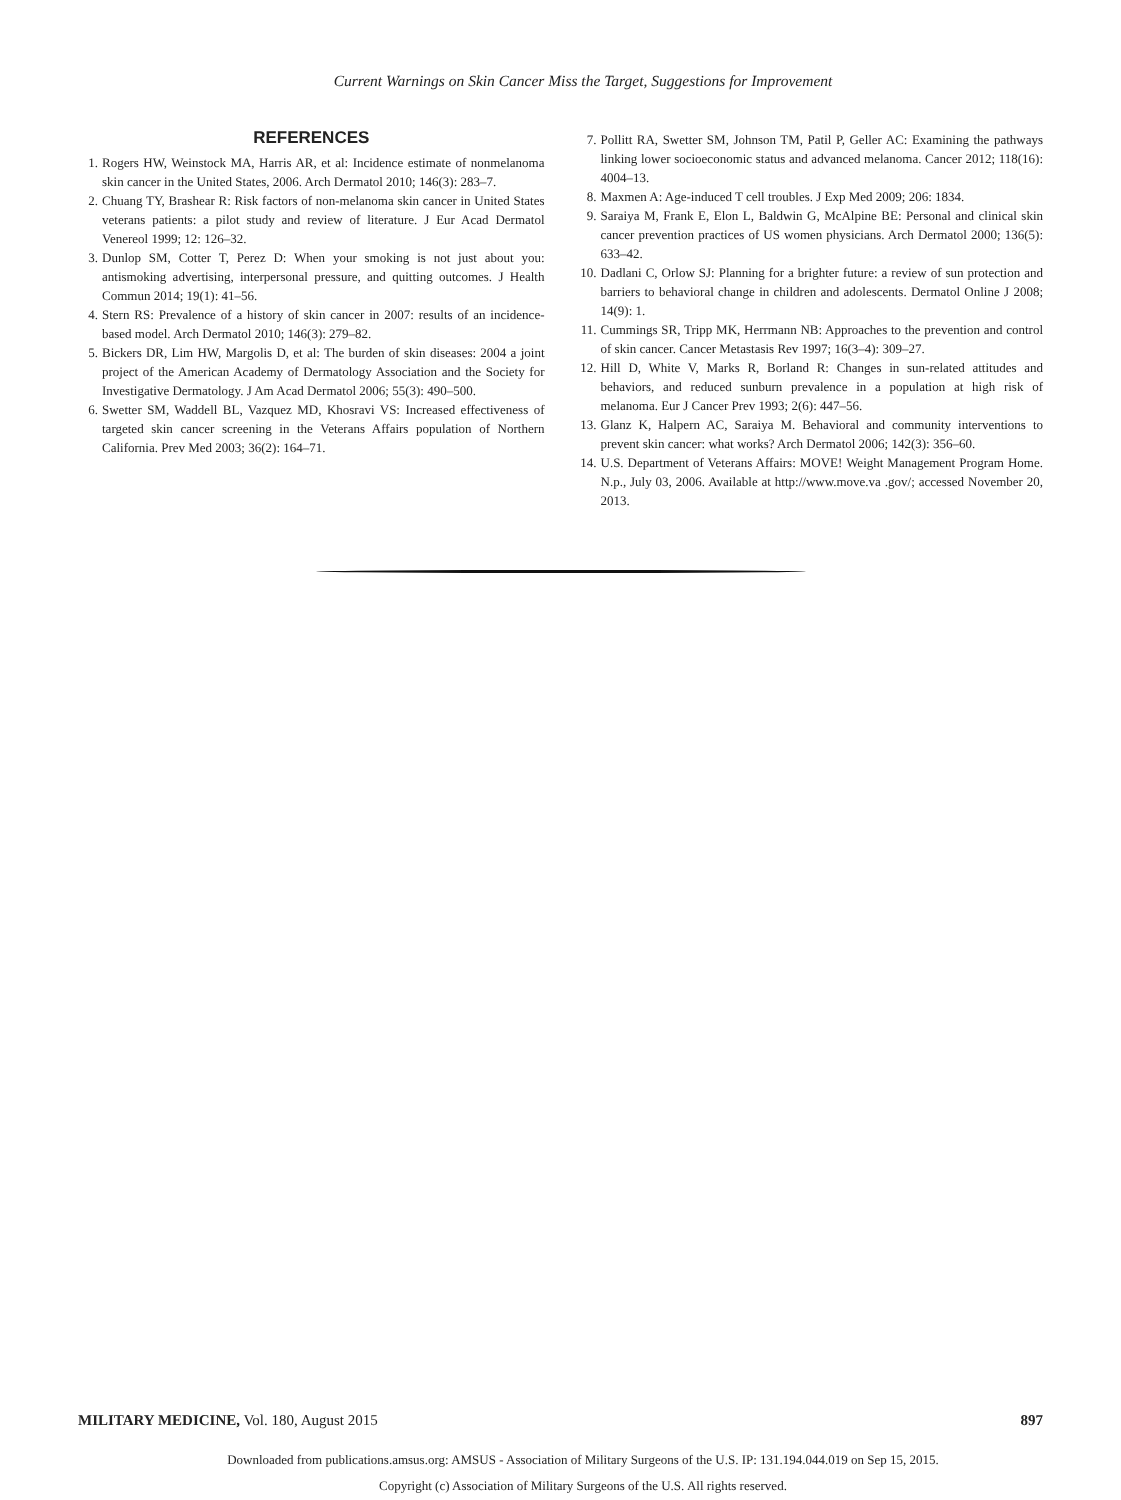Current Warnings on Skin Cancer Miss the Target, Suggestions for Improvement
REFERENCES
1. Rogers HW, Weinstock MA, Harris AR, et al: Incidence estimate of nonmelanoma skin cancer in the United States, 2006. Arch Dermatol 2010; 146(3): 283–7.
2. Chuang TY, Brashear R: Risk factors of non-melanoma skin cancer in United States veterans patients: a pilot study and review of literature. J Eur Acad Dermatol Venereol 1999; 12: 126–32.
3. Dunlop SM, Cotter T, Perez D: When your smoking is not just about you: antismoking advertising, interpersonal pressure, and quitting outcomes. J Health Commun 2014; 19(1): 41–56.
4. Stern RS: Prevalence of a history of skin cancer in 2007: results of an incidence-based model. Arch Dermatol 2010; 146(3): 279–82.
5. Bickers DR, Lim HW, Margolis D, et al: The burden of skin diseases: 2004 a joint project of the American Academy of Dermatology Association and the Society for Investigative Dermatology. J Am Acad Dermatol 2006; 55(3): 490–500.
6. Swetter SM, Waddell BL, Vazquez MD, Khosravi VS: Increased effectiveness of targeted skin cancer screening in the Veterans Affairs population of Northern California. Prev Med 2003; 36(2): 164–71.
7. Pollitt RA, Swetter SM, Johnson TM, Patil P, Geller AC: Examining the pathways linking lower socioeconomic status and advanced melanoma. Cancer 2012; 118(16): 4004–13.
8. Maxmen A: Age-induced T cell troubles. J Exp Med 2009; 206: 1834.
9. Saraiya M, Frank E, Elon L, Baldwin G, McAlpine BE: Personal and clinical skin cancer prevention practices of US women physicians. Arch Dermatol 2000; 136(5): 633–42.
10. Dadlani C, Orlow SJ: Planning for a brighter future: a review of sun protection and barriers to behavioral change in children and adolescents. Dermatol Online J 2008; 14(9): 1.
11. Cummings SR, Tripp MK, Herrmann NB: Approaches to the prevention and control of skin cancer. Cancer Metastasis Rev 1997; 16(3–4): 309–27.
12. Hill D, White V, Marks R, Borland R: Changes in sun-related attitudes and behaviors, and reduced sunburn prevalence in a population at high risk of melanoma. Eur J Cancer Prev 1993; 2(6): 447–56.
13. Glanz K, Halpern AC, Saraiya M. Behavioral and community interventions to prevent skin cancer: what works? Arch Dermatol 2006; 142(3): 356–60.
14. U.S. Department of Veterans Affairs: MOVE! Weight Management Program Home. N.p., July 03, 2006. Available at http://www.move.va .gov/; accessed November 20, 2013.
MILITARY MEDICINE, Vol. 180, August 2015 897
Downloaded from publications.amsus.org: AMSUS - Association of Military Surgeons of the U.S. IP: 131.194.044.019 on Sep 15, 2015.
Copyright (c) Association of Military Surgeons of the U.S. All rights reserved.